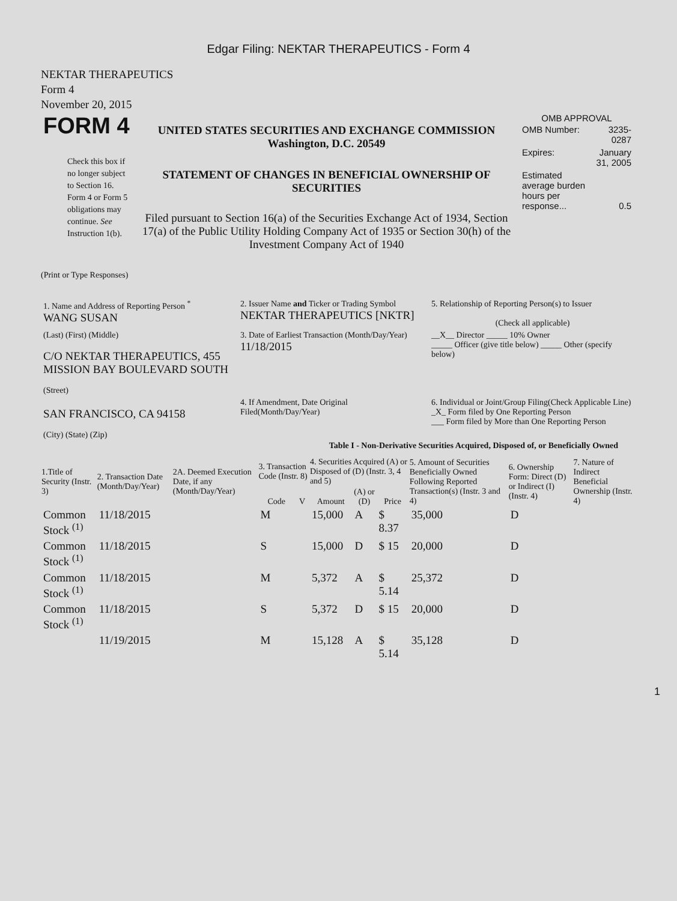Edgar Filing: NEKTAR THERAPEUTICS - Form 4
NEKTAR THERAPEUTICS
Form 4
November 20, 2015
| FORM 4 Check this box if no longer subject to Section 16. Form 4 or Form 5 obligations may continue. See Instruction 1(b). | UNITED STATES SECURITIES AND EXCHANGE COMMISSION Washington, D.C. 20549 STATEMENT OF CHANGES IN BENEFICIAL OWNERSHIP OF SECURITIES Filed pursuant to Section 16(a) of the Securities Exchange Act of 1934, Section 17(a) of the Public Utility Holding Company Act of 1935 or Section 30(h) of the Investment Company Act of 1940 | OMB APPROVAL / OMB Number: / 3235-0287 / / Expires: / January 31, 2005 / / Estimated average burden hours per response... / 0.5 / |
(Print or Type Responses)
| 1. Name and Address of Reporting Person <sup>*</sup> WANG SUSAN | 2. Issuer Name and Ticker or Trading Symbol NEKTAR THERAPEUTICS [NKTR] | 5. Relationship of Reporting Person(s) to Issuer (Check all applicable) |
| (Last) (First) (Middle) C/O NEKTAR THERAPEUTICS, 455 MISSION BAY BOULEVARD SOUTH (Street) | 3. Date of Earliest Transaction (Month/Day/Year) 11/18/2015 | __X__ Director _____ 10% Owner _____ Officer (give title below) _____ Other (specify below) |
| SAN FRANCISCO, CA 94158 (City) (State) (Zip) | 4. If Amendment, Date Original Filed(Month/Day/Year) | 6. Individual or Joint/Group Filing(Check Applicable Line) _X_ Form filed by One Reporting Person ___ Form filed by More than One Reporting Person |
Table I - Non-Derivative Securities Acquired, Disposed of, or Beneficially Owned
| 1.Title of Security (Instr. 3) | 2. Transaction Date (Month/Day/Year) | 2A. Deemed Execution Date, if any (Month/Day/Year) | 3. Transaction Code (Instr. 8) | | 4. Securities Acquired (A) or Disposed of (D) (Instr. 3, 4 and 5) | | | 5. Amount of Securities Beneficially Owned Following Reported Transaction(s) (Instr. 3 and 4) | 6. Ownership Form: Direct (D) or Indirect (I) (Instr. 4) | 7. Nature of Indirect Beneficial Ownership (Instr. 4) |
| --- | --- | --- | --- | --- | --- | --- | --- | --- | --- | --- |
| | | | Code | V | Amount | (A) or (D) | Price | | | |
| Common Stock <sup>(1)</sup> | 11/18/2015 | | M | | 15,000 | A | $ 8.37 | 35,000 | D | |
| Common Stock <sup>(1)</sup> | 11/18/2015 | | S | | 15,000 | D | $ 15 | 20,000 | D | |
| Common Stock <sup>(1)</sup> | 11/18/2015 | | M | | 5,372 | A | $ 5.14 | 25,372 | D | |
| Common Stock <sup>(1)</sup> | 11/18/2015 | | S | | 5,372 | D | $ 15 | 20,000 | D | |
| | 11/19/2015 | | M | | 15,128 | A | $ 5.14 | 35,128 | D | |
1